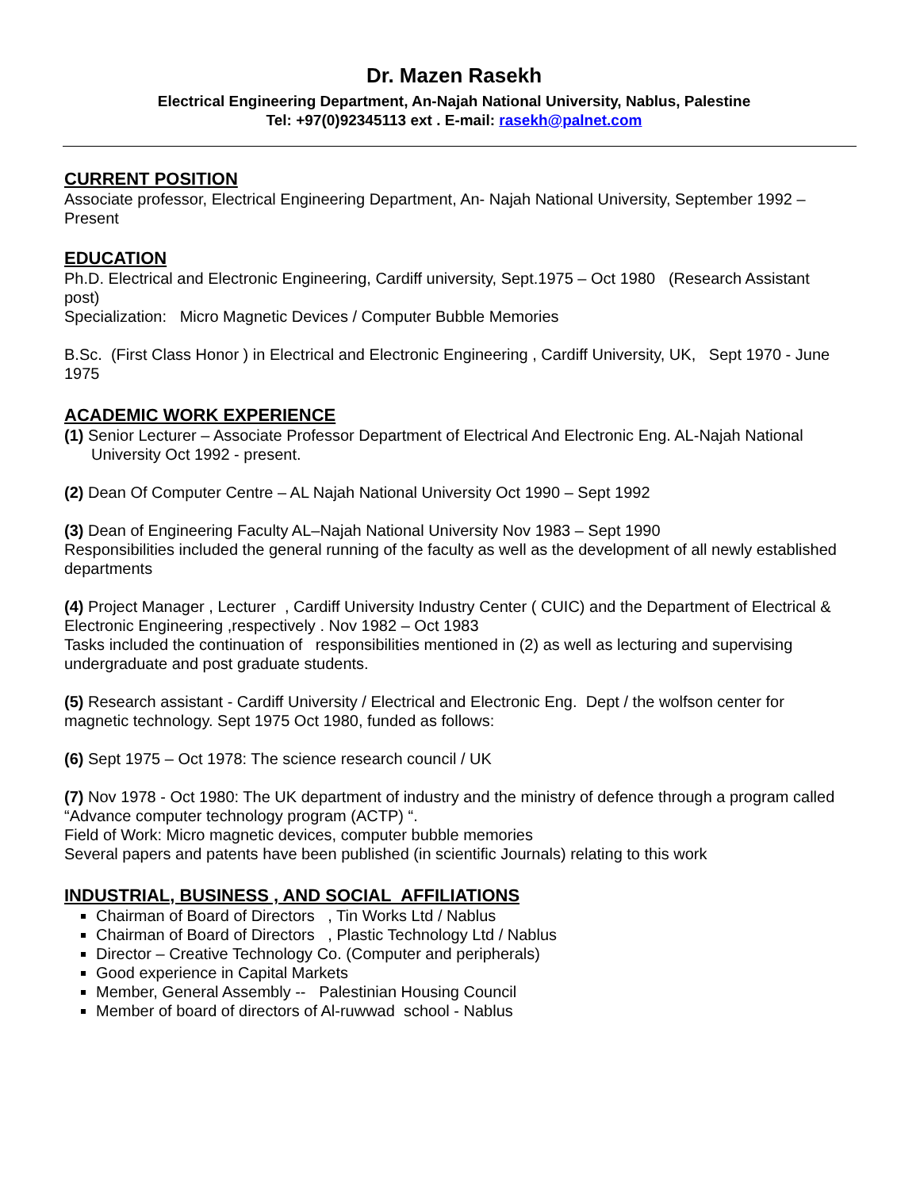Dr. Mazen Rasekh
Electrical Engineering Department, An-Najah National University, Nablus, Palestine
Tel: +97(0)92345113 ext . E-mail: rasekh@palnet.com
CURRENT POSITION
Associate professor, Electrical Engineering Department, An- Najah National University, September 1992 – Present
EDUCATION
Ph.D. Electrical and Electronic Engineering, Cardiff university, Sept.1975 – Oct 1980 (Research Assistant post)
Specialization: Micro Magnetic Devices / Computer Bubble Memories
B.Sc. (First Class Honor ) in Electrical and Electronic Engineering , Cardiff University, UK, Sept 1970 - June 1975
ACADEMIC WORK EXPERIENCE
(1) Senior Lecturer – Associate Professor Department of Electrical And Electronic Eng. AL-Najah National University Oct 1992 - present.
(2) Dean Of Computer Centre – AL Najah National University Oct 1990 – Sept 1992
(3) Dean of Engineering Faculty AL–Najah National University Nov 1983 – Sept 1990
Responsibilities included the general running of the faculty as well as the development of all newly established departments
(4) Project Manager , Lecturer , Cardiff University Industry Center ( CUIC) and the Department of Electrical & Electronic Engineering ,respectively . Nov 1982 – Oct 1983
Tasks included the continuation of responsibilities mentioned in (2) as well as lecturing and supervising undergraduate and post graduate students.
(5) Research assistant - Cardiff University / Electrical and Electronic Eng. Dept / the wolfson center for magnetic technology. Sept 1975 Oct 1980, funded as follows:
(6) Sept 1975 – Oct 1978: The science research council / UK
(7) Nov 1978 - Oct 1980: The UK department of industry and the ministry of defence through a program called “Advance computer technology program (ACTP) “.
Field of Work: Micro magnetic devices, computer bubble memories
Several papers and patents have been published (in scientific Journals) relating to this work
INDUSTRIAL, BUSINESS , AND SOCIAL AFFILIATIONS
Chairman of Board of Directors , Tin Works Ltd / Nablus
Chairman of Board of Directors , Plastic Technology Ltd / Nablus
Director – Creative Technology Co. (Computer and peripherals)
Good experience in Capital Markets
Member, General Assembly -- Palestinian Housing Council
Member of board of directors of Al-ruwwad school - Nablus